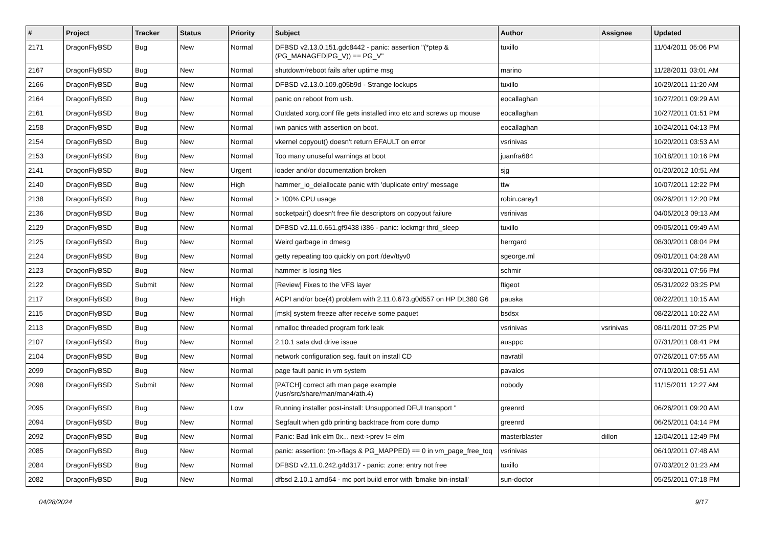| # | Project | Tracker | Status | Priority | Subject | Author | Assignee | Updated |
| --- | --- | --- | --- | --- | --- | --- | --- | --- |
| 2171 | DragonFlyBSD | Bug | New | Normal | DFBSD v2.13.0.151.gdc8442 - panic: assertion "(*ptep & (PG_MANAGED/PG_V)) == PG_V" | tuxillo | | 11/04/2011 05:06 PM |
| 2167 | DragonFlyBSD | Bug | New | Normal | shutdown/reboot fails after uptime msg | marino | | 11/28/2011 03:01 AM |
| 2166 | DragonFlyBSD | Bug | New | Normal | DFBSD v2.13.0.109.g05b9d - Strange lockups | tuxillo | | 10/29/2011 11:20 AM |
| 2164 | DragonFlyBSD | Bug | New | Normal | panic on reboot from usb. | eocallaghan | | 10/27/2011 09:29 AM |
| 2161 | DragonFlyBSD | Bug | New | Normal | Outdated xorg.conf file gets installed into etc and screws up mouse | eocallaghan | | 10/27/2011 01:51 PM |
| 2158 | DragonFlyBSD | Bug | New | Normal | iwn panics with assertion on boot. | eocallaghan | | 10/24/2011 04:13 PM |
| 2154 | DragonFlyBSD | Bug | New | Normal | vkernel copyout() doesn't return EFAULT on error | vsrinivas | | 10/20/2011 03:53 AM |
| 2153 | DragonFlyBSD | Bug | New | Normal | Too many unuseful warnings at boot | juanfra684 | | 10/18/2011 10:16 PM |
| 2141 | DragonFlyBSD | Bug | New | Urgent | loader and/or documentation broken | sjg | | 01/20/2012 10:51 AM |
| 2140 | DragonFlyBSD | Bug | New | High | hammer_io_delallocate panic with 'duplicate entry' message | ttw | | 10/07/2011 12:22 PM |
| 2138 | DragonFlyBSD | Bug | New | Normal | > 100% CPU usage | robin.carey1 | | 09/26/2011 12:20 PM |
| 2136 | DragonFlyBSD | Bug | New | Normal | socketpair() doesn't free file descriptors on copyout failure | vsrinivas | | 04/05/2013 09:13 AM |
| 2129 | DragonFlyBSD | Bug | New | Normal | DFBSD v2.11.0.661.gf9438 i386 - panic: lockmgr thrd_sleep | tuxillo | | 09/05/2011 09:49 AM |
| 2125 | DragonFlyBSD | Bug | New | Normal | Weird garbage in dmesg | herrgard | | 08/30/2011 08:04 PM |
| 2124 | DragonFlyBSD | Bug | New | Normal | getty repeating too quickly on port /dev/ttyv0 | sgeorge.ml | | 09/01/2011 04:28 AM |
| 2123 | DragonFlyBSD | Bug | New | Normal | hammer is losing files | schmir | | 08/30/2011 07:56 PM |
| 2122 | DragonFlyBSD | Submit | New | Normal | [Review] Fixes to the VFS layer | ftigeot | | 05/31/2022 03:25 PM |
| 2117 | DragonFlyBSD | Bug | New | High | ACPI and/or bce(4) problem with 2.11.0.673.g0d557 on HP DL380 G6 | pauska | | 08/22/2011 10:15 AM |
| 2115 | DragonFlyBSD | Bug | New | Normal | [msk] system freeze after receive some paquet | bsdsx | | 08/22/2011 10:22 AM |
| 2113 | DragonFlyBSD | Bug | New | Normal | nmalloc threaded program fork leak | vsrinivas | vsrinivas | 08/11/2011 07:25 PM |
| 2107 | DragonFlyBSD | Bug | New | Normal | 2.10.1 sata dvd drive issue | ausppc | | 07/31/2011 08:41 PM |
| 2104 | DragonFlyBSD | Bug | New | Normal | network configuration seg. fault on install CD | navratil | | 07/26/2011 07:55 AM |
| 2099 | DragonFlyBSD | Bug | New | Normal | page fault panic in vm system | pavalos | | 07/10/2011 08:51 AM |
| 2098 | DragonFlyBSD | Submit | New | Normal | [PATCH] correct ath man page example (/usr/src/share/man/man4/ath.4) | nobody | | 11/15/2011 12:27 AM |
| 2095 | DragonFlyBSD | Bug | New | Low | Running installer post-install: Unsupported DFUI transport " | greenrd | | 06/26/2011 09:20 AM |
| 2094 | DragonFlyBSD | Bug | New | Normal | Segfault when gdb printing backtrace from core dump | greenrd | | 06/25/2011 04:14 PM |
| 2092 | DragonFlyBSD | Bug | New | Normal | Panic: Bad link elm 0x... next->prev != elm | masterblaster | dillon | 12/04/2011 12:49 PM |
| 2085 | DragonFlyBSD | Bug | New | Normal | panic: assertion: (m->flags & PG_MAPPED) == 0 in vm_page_free_toq | vsrinivas | | 06/10/2011 07:48 AM |
| 2084 | DragonFlyBSD | Bug | New | Normal | DFBSD v2.11.0.242.g4d317 - panic: zone: entry not free | tuxillo | | 07/03/2012 01:23 AM |
| 2082 | DragonFlyBSD | Bug | New | Normal | dfbsd 2.10.1 amd64 - mc port build error with 'bmake bin-install' | sun-doctor | | 05/25/2011 07:18 PM |
04/28/2024 9/17